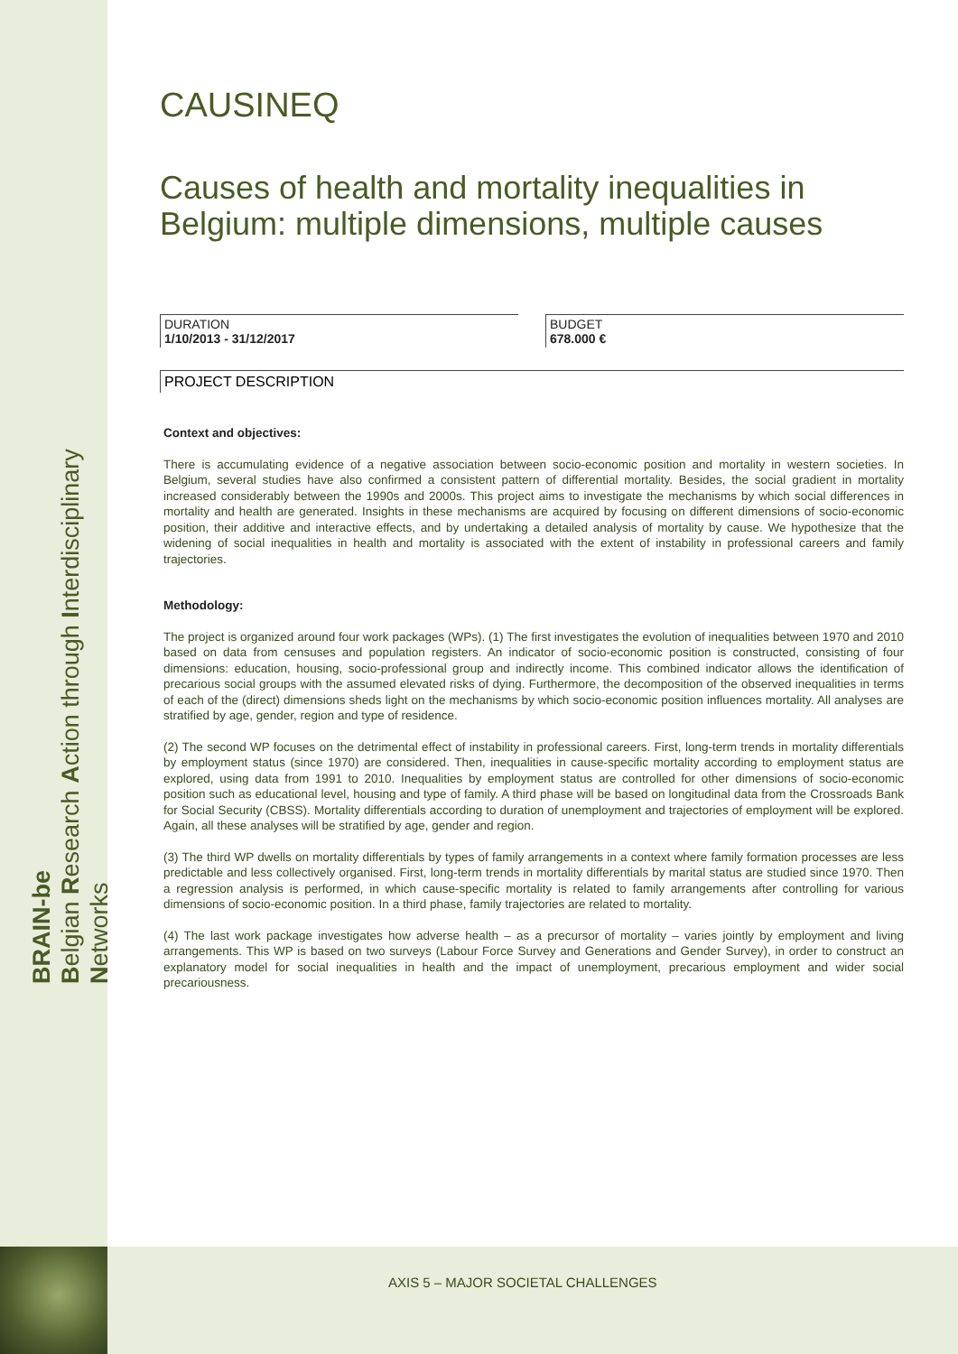BRAIN-be
Belgian Research Action through Interdisciplinary Networks
CAUSINEQ
Causes of health and mortality inequalities in Belgium: multiple dimensions, multiple causes
DURATION
1/10/2013 - 31/12/2017
BUDGET
678.000 €
PROJECT DESCRIPTION
Context and objectives:
There is accumulating evidence of a negative association between socio-economic position and mortality in western societies. In Belgium, several studies have also confirmed a consistent pattern of differential mortality. Besides, the social gradient in mortality increased considerably between the 1990s and 2000s. This project aims to investigate the mechanisms by which social differences in mortality and health are generated. Insights in these mechanisms are acquired by focusing on different dimensions of socio-economic position, their additive and interactive effects, and by undertaking a detailed analysis of mortality by cause. We hypothesize that the widening of social inequalities in health and mortality is associated with the extent of instability in professional careers and family trajectories.
Methodology:
The project is organized around four work packages (WPs). (1) The first investigates the evolution of inequalities between 1970 and 2010 based on data from censuses and population registers. An indicator of socio-economic position is constructed, consisting of four dimensions: education, housing, socio-professional group and indirectly income. This combined indicator allows the identification of precarious social groups with the assumed elevated risks of dying. Furthermore, the decomposition of the observed inequalities in terms of each of the (direct) dimensions sheds light on the mechanisms by which socio-economic position influences mortality. All analyses are stratified by age, gender, region and type of residence.
(2) The second WP focuses on the detrimental effect of instability in professional careers. First, long-term trends in mortality differentials by employment status (since 1970) are considered. Then, inequalities in cause-specific mortality according to employment status are explored, using data from 1991 to 2010. Inequalities by employment status are controlled for other dimensions of socio-economic position such as educational level, housing and type of family. A third phase will be based on longitudinal data from the Crossroads Bank for Social Security (CBSS). Mortality differentials according to duration of unemployment and trajectories of employment will be explored. Again, all these analyses will be stratified by age, gender and region.
(3) The third WP dwells on mortality differentials by types of family arrangements in a context where family formation processes are less predictable and less collectively organised. First, long-term trends in mortality differentials by marital status are studied since 1970. Then a regression analysis is performed, in which cause-specific mortality is related to family arrangements after controlling for various dimensions of socio-economic position. In a third phase, family trajectories are related to mortality.
(4) The last work package investigates how adverse health – as a precursor of mortality – varies jointly by employment and living arrangements. This WP is based on two surveys (Labour Force Survey and Generations and Gender Survey), in order to construct an explanatory model for social inequalities in health and the impact of unemployment, precarious employment and wider social precariousness.
AXIS 5 – MAJOR SOCIETAL CHALLENGES